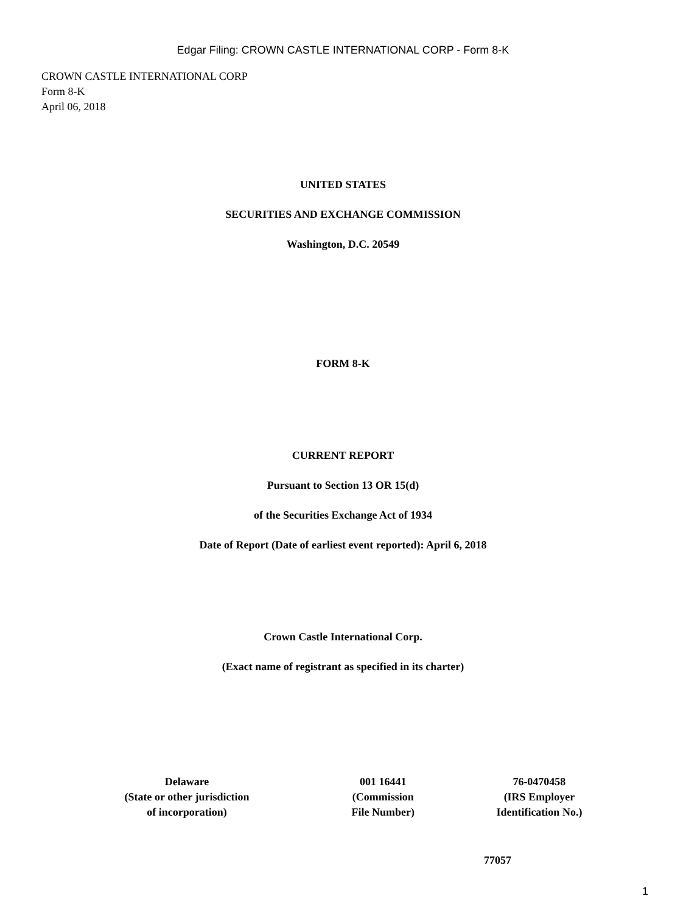Edgar Filing: CROWN CASTLE INTERNATIONAL CORP - Form 8-K
CROWN CASTLE INTERNATIONAL CORP
Form 8-K
April 06, 2018
UNITED STATES
SECURITIES AND EXCHANGE COMMISSION
Washington, D.C. 20549
FORM 8-K
CURRENT REPORT
Pursuant to Section 13 OR 15(d)
of the Securities Exchange Act of 1934
Date of Report (Date of earliest event reported): April 6, 2018
Crown Castle International Corp.
(Exact name of registrant as specified in its charter)
| Delaware (State or other jurisdiction of incorporation) | 001 16441 (Commission File Number) | 76-0470458 (IRS Employer Identification No.) |
77057
1